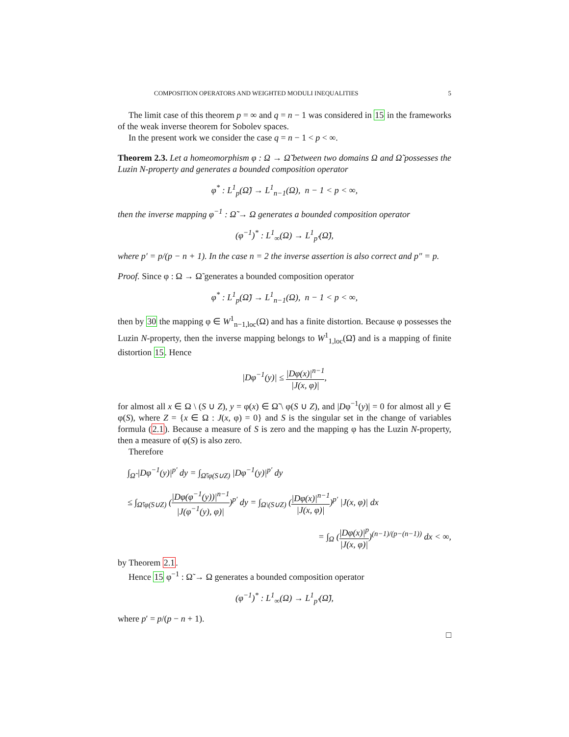COMPOSITION OPERATORS AND WEIGHTED MODULI INEQUALITIES 5
The limit case of this theorem p = ∞ and q = n − 1 was considered in 15 in the frameworks of the weak inverse theorem for Sobolev spaces.
In the present work we consider the case q = n − 1 < p < ∞.
Theorem 2.3. Let a homeomorphism φ : Ω → Ω̃ between two domains Ω and Ω̃ possesses the Luzin N-property and generates a bounded composition operator
φ<sup>*</sup> : L<sup>1</sup><sub>p</sub>(Ω̃) → L<sup>1</sup><sub>n−1</sub>(Ω), n − 1 < p < ∞,
then the inverse mapping φ<sup>−1</sup> : Ω̃ → Ω generates a bounded composition operator
(φ<sup>−1</sup>)<sup>*</sup> : L<sup>1</sup><sub>∞</sub>(Ω) → L<sup>1</sup><sub>p′</sub>(Ω̃),
where p′ = p/(p − n + 1). In the case n = 2 the inverse assertion is also correct and p″ = p.
Proof. Since φ : Ω → Ω̃ generates a bounded composition operator
φ<sup>*</sup> : L<sup>1</sup><sub>p</sub>(Ω̃) → L<sup>1</sup><sub>n−1</sub>(Ω), n − 1 < p < ∞,
then by 30 the mapping φ ∈ W<sup>1</sup><sub>n−1,loc</sub>(Ω) and has a finite distortion. Because φ possesses the Luzin N-property, then the inverse mapping belongs to W<sup>1</sup><sub>1,loc</sub>(Ω̃) and is a mapping of finite distortion 15. Hence
|Dφ<sup>−1</sup>(y)| ≤ |Dφ(x)|<sup>n−1</sup> |J(x, φ)|,
for almost all x ∈ Ω \ (S ∪ Z), y = φ(x) ∈ Ω̃ \ φ(S ∪ Z), and |Dφ<sup>−1</sup>(y)| = 0 for almost all y ∈ φ(S), where Z = {x ∈ Ω : J(x, φ) = 0} and S is the singular set in the change of variables formula (2.1). Because a measure of S is zero and the mapping φ has the Luzin N-property, then a measure of φ(S) is also zero.
Therefore
∫<sub>Ω̃</sub> |Dφ<sup>−1</sup>(y)|<sup>p′</sup> dy = ∫<sub>Ω̃\φ(S∪Z)</sub> |Dφ<sup>−1</sup>(y)|<sup>p′</sup> dy
≤ ∫<sub>Ω̃\φ(S∪Z)</sub> (|Dφ(φ<sup>−1</sup>(y))|<sup>n−1</sup> |J(φ<sup>−1</sup>(y), φ)|)<sup>p′</sup> dy = ∫<sub>Ω\(S∪Z)</sub> (|Dφ(x)|<sup>n−1</sup> |J(x, φ)|)<sup>p′</sup> |J(x, φ)| dx
= ∫<sub>Ω</sub> (|Dφ(x)|<sup>p</sup> |J(x, φ)|)<sup>(n−1)/(p−(n−1))</sup> dx < ∞,
by Theorem 2.1.
Hence 15 φ<sup>−1</sup> : Ω̃ → Ω generates a bounded composition operator
(φ<sup>−1</sup>)<sup>*</sup> : L<sup>1</sup><sub>∞</sub>(Ω) → L<sup>1</sup><sub>p′</sub>(Ω̃),
where p′ = p/(p − n + 1).
□